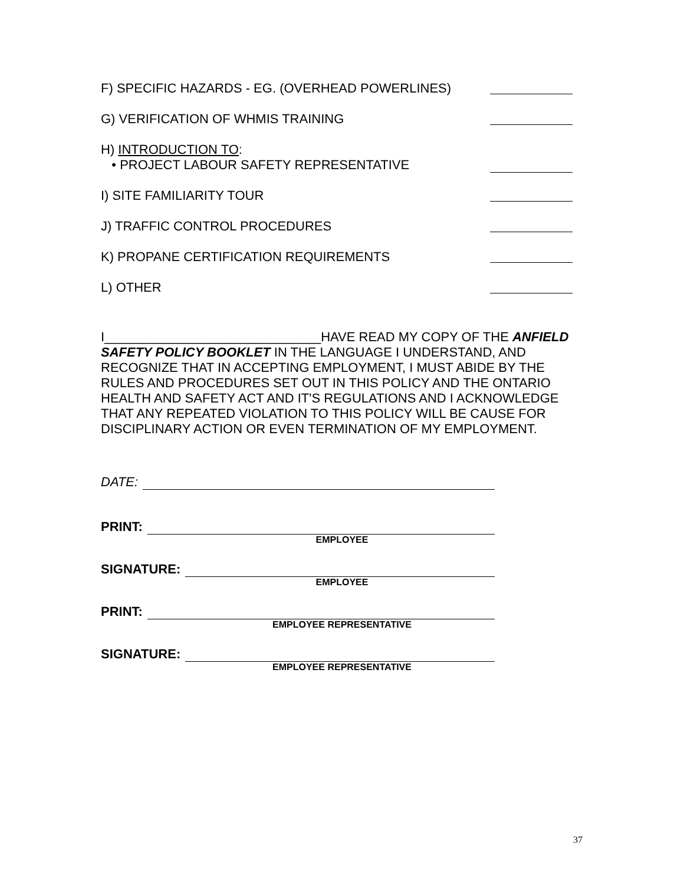F) SPECIFIC HAZARDS - EG. (OVERHEAD POWERLINES)
G) VERIFICATION OF WHMIS TRAINING
H) INTRODUCTION TO:
• PROJECT LABOUR SAFETY REPRESENTATIVE
I) SITE FAMILIARITY TOUR
J) TRAFFIC CONTROL PROCEDURES
K) PROPANE CERTIFICATION REQUIREMENTS
L) OTHER
I______________________________HAVE READ MY COPY OF THE ANFIELD SAFETY POLICY BOOKLET IN THE LANGUAGE I UNDERSTAND, AND RECOGNIZE THAT IN ACCEPTING EMPLOYMENT, I MUST ABIDE BY THE RULES AND PROCEDURES SET OUT IN THIS POLICY AND THE ONTARIO HEALTH AND SAFETY ACT AND IT'S REGULATIONS AND I ACKNOWLEDGE THAT ANY REPEATED VIOLATION TO THIS POLICY WILL BE CAUSE FOR DISCIPLINARY ACTION OR EVEN TERMINATION OF MY EMPLOYMENT.
DATE:
PRINT:
EMPLOYEE
SIGNATURE:
EMPLOYEE
PRINT:
EMPLOYEE REPRESENTATIVE
SIGNATURE:
EMPLOYEE REPRESENTATIVE
37